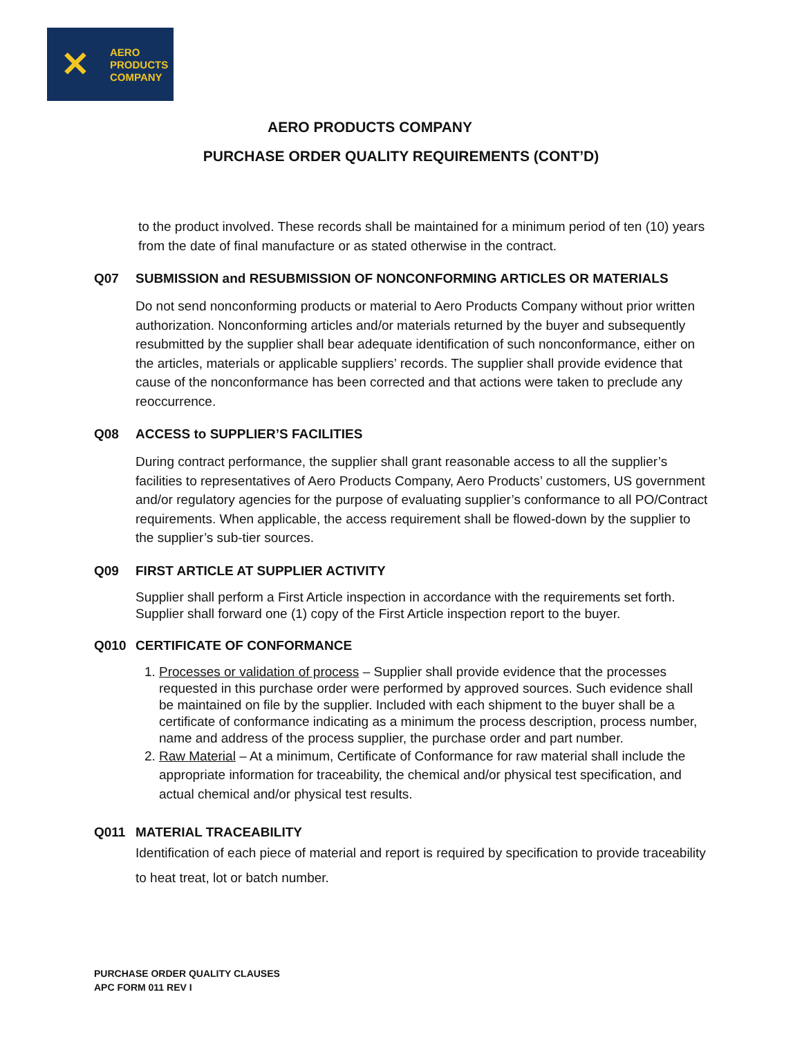✕
AERO
PRODUCTS
COMPANY
AERO PRODUCTS COMPANY
PURCHASE ORDER QUALITY REQUIREMENTS (CONT’D)
to the product involved. These records shall be maintained for a minimum period of ten (10) years from the date of final manufacture or as stated otherwise in the contract.
Q07 SUBMISSION and RESUBMISSION OF NONCONFORMING ARTICLES OR MATERIALS
Do not send nonconforming products or material to Aero Products Company without prior written authorization. Nonconforming articles and/or materials returned by the buyer and subsequently resubmitted by the supplier shall bear adequate identification of such nonconformance, either on the articles, materials or applicable suppliers’ records. The supplier shall provide evidence that cause of the nonconformance has been corrected and that actions were taken to preclude any reoccurrence.
Q08 ACCESS to SUPPLIER’S FACILITIES
During contract performance, the supplier shall grant reasonable access to all the supplier’s facilities to representatives of Aero Products Company, Aero Products’ customers, US government and/or regulatory agencies for the purpose of evaluating supplier’s conformance to all PO/Contract requirements. When applicable, the access requirement shall be flowed-down by the supplier to the supplier’s sub-tier sources.
Q09 FIRST ARTICLE AT SUPPLIER ACTIVITY
Supplier shall perform a First Article inspection in accordance with the requirements set forth. Supplier shall forward one (1) copy of the First Article inspection report to the buyer.
Q010 CERTIFICATE OF CONFORMANCE
1. Processes or validation of process – Supplier shall provide evidence that the processes requested in this purchase order were performed by approved sources. Such evidence shall be maintained on file by the supplier. Included with each shipment to the buyer shall be a certificate of conformance indicating as a minimum the process description, process number, name and address of the process supplier, the purchase order and part number.
2. Raw Material – At a minimum, Certificate of Conformance for raw material shall include the appropriate information for traceability, the chemical and/or physical test specification, and actual chemical and/or physical test results.
Q011 MATERIAL TRACEABILITY
Identification of each piece of material and report is required by specification to provide traceability to heat treat, lot or batch number.
PURCHASE ORDER QUALITY CLAUSES
APC FORM 011 REV I